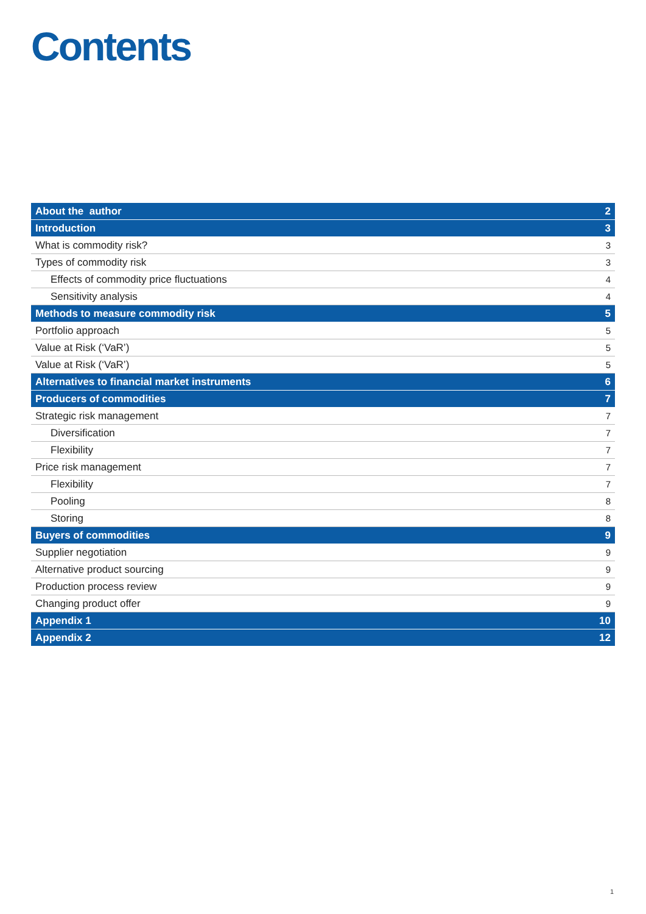Contents
| About the author | 2 |
| Introduction | 3 |
| What is commodity risk? | 3 |
| Types of commodity risk | 3 |
| Effects of commodity price fluctuations | 4 |
| Sensitivity analysis | 4 |
| Methods to measure commodity risk | 5 |
| Portfolio approach | 5 |
| Value at Risk (‘VaR’) | 5 |
| Value at Risk (‘VaR’) | 5 |
| Alternatives to financial market instruments | 6 |
| Producers of commodities | 7 |
| Strategic risk management | 7 |
| Diversification | 7 |
| Flexibility | 7 |
| Price risk management | 7 |
| Flexibility | 7 |
| Pooling | 8 |
| Storing | 8 |
| Buyers of commodities | 9 |
| Supplier negotiation | 9 |
| Alternative product sourcing | 9 |
| Production process review | 9 |
| Changing product offer | 9 |
| Appendix 1 | 10 |
| Appendix 2 | 12 |
1